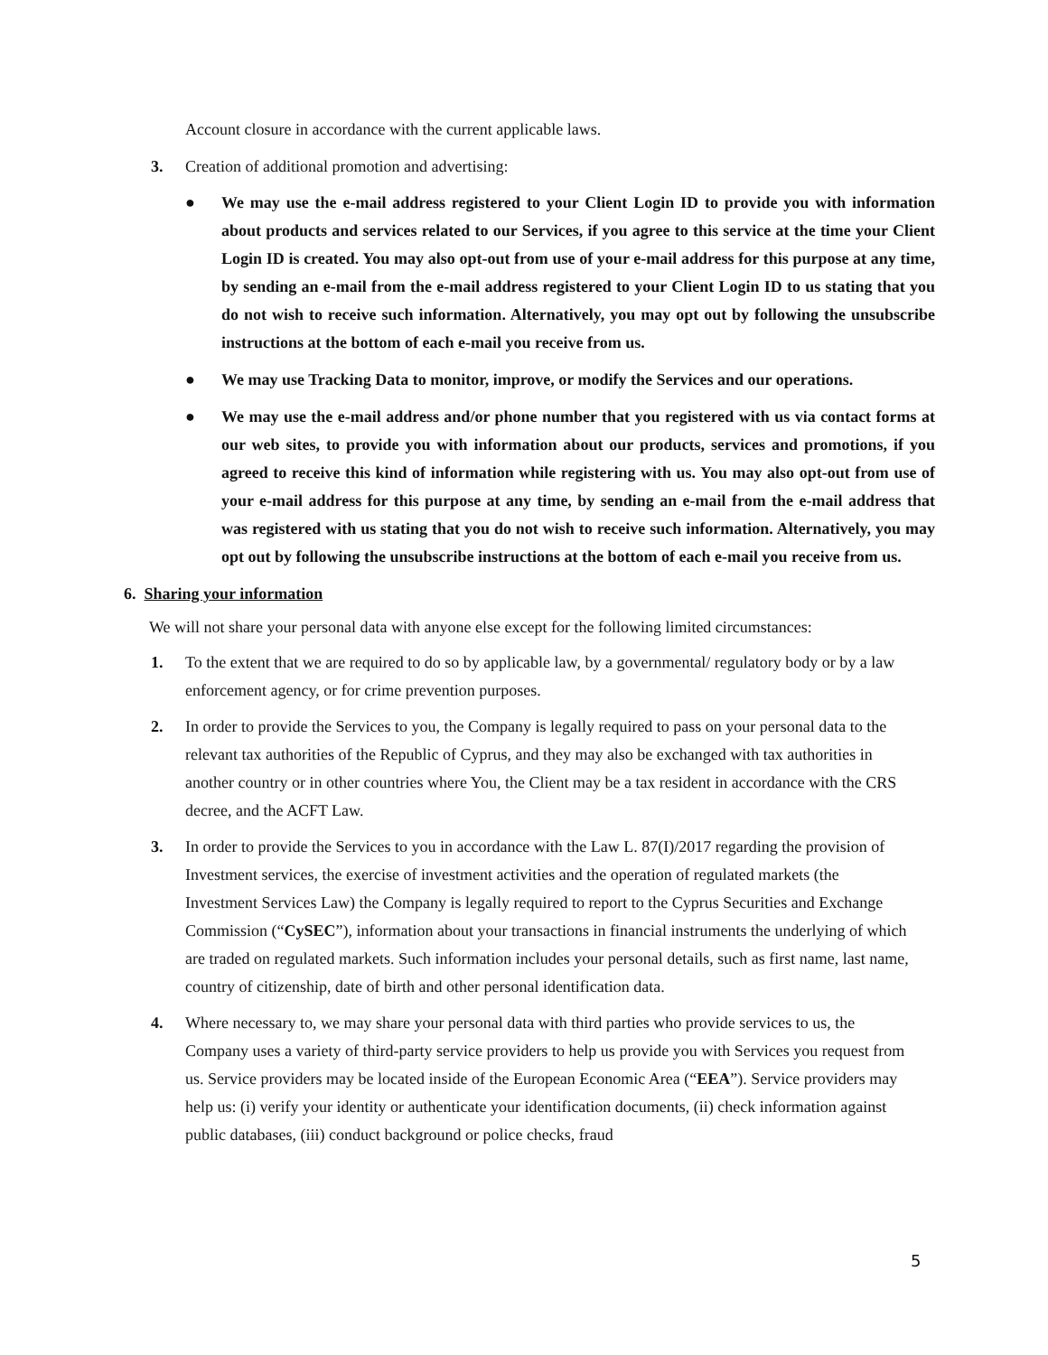Account closure in accordance with the current applicable laws.
3. Creation of additional promotion and advertising:
● We may use the e-mail address registered to your Client Login ID to provide you with information about products and services related to our Services, if you agree to this service at the time your Client Login ID is created. You may also opt-out from use of your e-mail address for this purpose at any time, by sending an e-mail from the e-mail address registered to your Client Login ID to us stating that you do not wish to receive such information. Alternatively, you may opt out by following the unsubscribe instructions at the bottom of each e-mail you receive from us.
● We may use Tracking Data to monitor, improve, or modify the Services and our operations.
● We may use the e-mail address and/or phone number that you registered with us via contact forms at our web sites, to provide you with information about our products, services and promotions, if you agreed to receive this kind of information while registering with us. You may also opt-out from use of your e-mail address for this purpose at any time, by sending an e-mail from the e-mail address that was registered with us stating that you do not wish to receive such information. Alternatively, you may opt out by following the unsubscribe instructions at the bottom of each e-mail you receive from us.
6. Sharing your information
We will not share your personal data with anyone else except for the following limited circumstances:
1. To the extent that we are required to do so by applicable law, by a governmental/ regulatory body or by a law enforcement agency, or for crime prevention purposes.
2. In order to provide the Services to you, the Company is legally required to pass on your personal data to the relevant tax authorities of the Republic of Cyprus, and they may also be exchanged with tax authorities in another country or in other countries where You, the Client may be a tax resident in accordance with the CRS decree, and the ACFT Law.
3. In order to provide the Services to you in accordance with the Law L. 87(I)/2017 regarding the provision of Investment services, the exercise of investment activities and the operation of regulated markets (the Investment Services Law) the Company is legally required to report to the Cyprus Securities and Exchange Commission (“CySEC”), information about your transactions in financial instruments the underlying of which are traded on regulated markets. Such information includes your personal details, such as first name, last name, country of citizenship, date of birth and other personal identification data.
4. Where necessary to, we may share your personal data with third parties who provide services to us, the Company uses a variety of third-party service providers to help us provide you with Services you request from us. Service providers may be located inside of the European Economic Area (“EEA”). Service providers may help us: (i) verify your identity or authenticate your identification documents, (ii) check information against public databases, (iii) conduct background or police checks, fraud
5